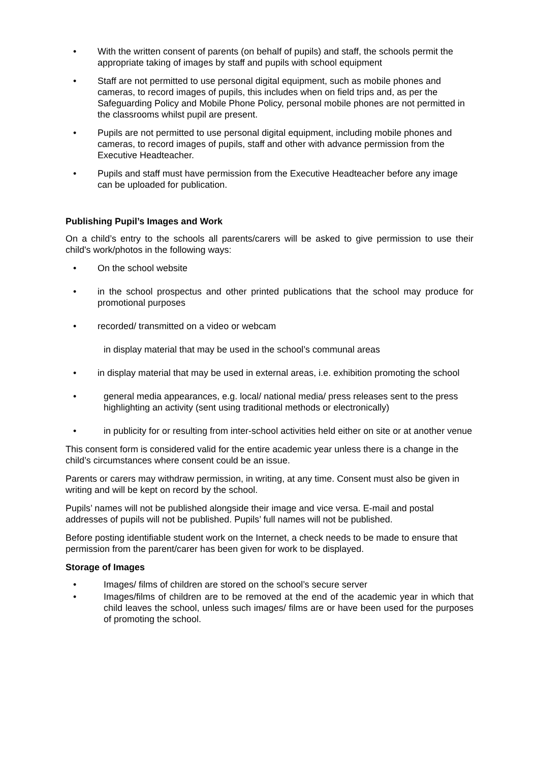• With the written consent of parents (on behalf of pupils) and staff, the schools permit the appropriate taking of images by staff and pupils with school equipment
• Staff are not permitted to use personal digital equipment, such as mobile phones and cameras, to record images of pupils, this includes when on field trips and, as per the Safeguarding Policy and Mobile Phone Policy, personal mobile phones are not permitted in the classrooms whilst pupil are present.
• Pupils are not permitted to use personal digital equipment, including mobile phones and cameras, to record images of pupils, staff and other with advance permission from the Executive Headteacher.
• Pupils and staff must have permission from the Executive Headteacher before any image can be uploaded for publication.
Publishing Pupil’s Images and Work
On a child’s entry to the schools all parents/carers will be asked to give permission to use their child's work/photos in the following ways:
• On the school website
• in the school prospectus and other printed publications that the school may produce for promotional purposes
• recorded/ transmitted on a video or webcam
in display material that may be used in the school’s communal areas
• in display material that may be used in external areas, i.e. exhibition promoting the school
• general media appearances, e.g. local/ national media/ press releases sent to the press highlighting an activity (sent using traditional methods or electronically)
• in publicity for or resulting from inter-school activities held either on site or at another venue
This consent form is considered valid for the entire academic year unless there is a change in the child’s circumstances where consent could be an issue.
Parents or carers may withdraw permission, in writing, at any time. Consent must also be given in writing and will be kept on record by the school.
Pupils’ names will not be published alongside their image and vice versa. E-mail and postal addresses of pupils will not be published. Pupils’ full names will not be published.
Before posting identifiable student work on the Internet, a check needs to be made to ensure that permission from the parent/carer has been given for work to be displayed.
Storage of Images
• Images/ films of children are stored on the school’s secure server
• Images/films of children are to be removed at the end of the academic year in which that child leaves the school, unless such images/ films are or have been used for the purposes of promoting the school.